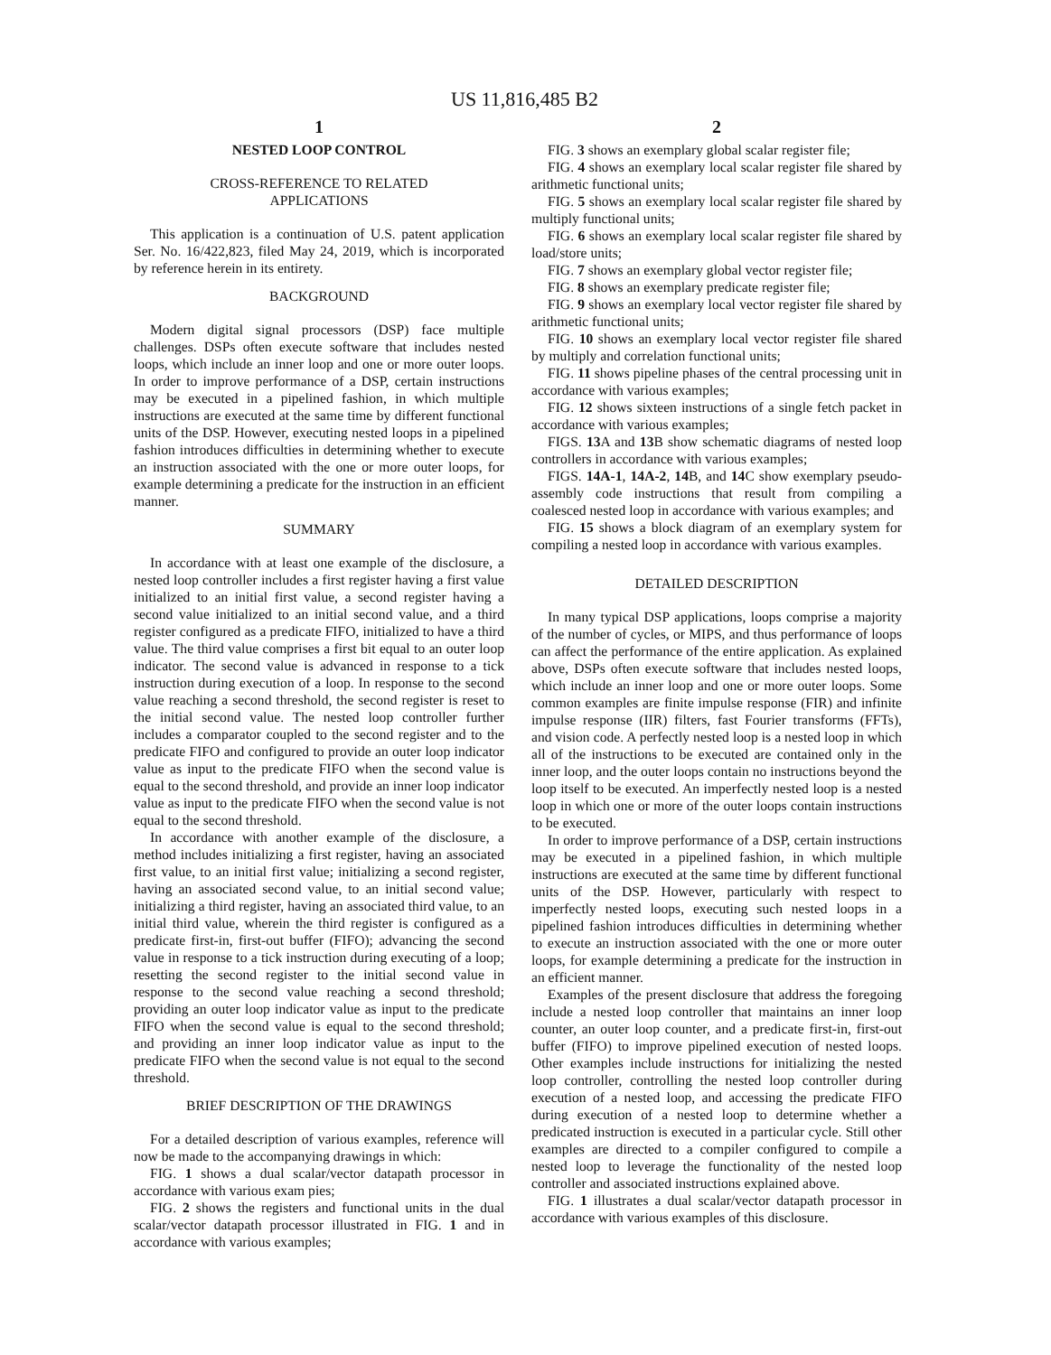US 11,816,485 B2
1
NESTED LOOP CONTROL
CROSS-REFERENCE TO RELATED
APPLICATIONS
This application is a continuation of U.S. patent application Ser. No. 16/422,823, filed May 24, 2019, which is incorporated by reference herein in its entirety.
BACKGROUND
Modern digital signal processors (DSP) face multiple challenges. DSPs often execute software that includes nested loops, which include an inner loop and one or more outer loops. In order to improve performance of a DSP, certain instructions may be executed in a pipelined fashion, in which multiple instructions are executed at the same time by different functional units of the DSP. However, executing nested loops in a pipelined fashion introduces difficulties in determining whether to execute an instruction associated with the one or more outer loops, for example determining a predicate for the instruction in an efficient manner.
SUMMARY
In accordance with at least one example of the disclosure, a nested loop controller includes a first register having a first value initialized to an initial first value, a second register having a second value initialized to an initial second value, and a third register configured as a predicate FIFO, initialized to have a third value. The third value comprises a first bit equal to an outer loop indicator. The second value is advanced in response to a tick instruction during execution of a loop. In response to the second value reaching a second threshold, the second register is reset to the initial second value. The nested loop controller further includes a comparator coupled to the second register and to the predicate FIFO and configured to provide an outer loop indicator value as input to the predicate FIFO when the second value is equal to the second threshold, and provide an inner loop indicator value as input to the predicate FIFO when the second value is not equal to the second threshold.
In accordance with another example of the disclosure, a method includes initializing a first register, having an associated first value, to an initial first value; initializing a second register, having an associated second value, to an initial second value; initializing a third register, having an associated third value, to an initial third value, wherein the third register is configured as a predicate first-in, first-out buffer (FIFO); advancing the second value in response to a tick instruction during executing of a loop; resetting the second register to the initial second value in response to the second value reaching a second threshold; providing an outer loop indicator value as input to the predicate FIFO when the second value is equal to the second threshold; and providing an inner loop indicator value as input to the predicate FIFO when the second value is not equal to the second threshold.
BRIEF DESCRIPTION OF THE DRAWINGS
For a detailed description of various examples, reference will now be made to the accompanying drawings in which:
FIG. 1 shows a dual scalar/vector datapath processor in accordance with various exam pies;
FIG. 2 shows the registers and functional units in the dual scalar/vector datapath processor illustrated in FIG. 1 and in accordance with various examples;
2
FIG. 3 shows an exemplary global scalar register file;
FIG. 4 shows an exemplary local scalar register file shared by arithmetic functional units;
FIG. 5 shows an exemplary local scalar register file shared by multiply functional units;
FIG. 6 shows an exemplary local scalar register file shared by load/store units;
FIG. 7 shows an exemplary global vector register file;
FIG. 8 shows an exemplary predicate register file;
FIG. 9 shows an exemplary local vector register file shared by arithmetic functional units;
FIG. 10 shows an exemplary local vector register file shared by multiply and correlation functional units;
FIG. 11 shows pipeline phases of the central processing unit in accordance with various examples;
FIG. 12 shows sixteen instructions of a single fetch packet in accordance with various examples;
FIGS. 13 A and 13 B show schematic diagrams of nested loop controllers in accordance with various examples;
FIGS. 14A-1, 14A-2, 14 B, and 14 C show exemplary pseudo-assembly code instructions that result from compiling a coalesced nested loop in accordance with various examples; and
FIG. 15 shows a block diagram of an exemplary system for compiling a nested loop in accordance with various examples.
DETAILED DESCRIPTION
In many typical DSP applications, loops comprise a majority of the number of cycles, or MIPS, and thus performance of loops can affect the performance of the entire application. As explained above, DSPs often execute software that includes nested loops, which include an inner loop and one or more outer loops. Some common examples are finite impulse response (FIR) and infinite impulse response (IIR) filters, fast Fourier transforms (FFTs), and vision code. A perfectly nested loop is a nested loop in which all of the instructions to be executed are contained only in the inner loop, and the outer loops contain no instructions beyond the loop itself to be executed. An imperfectly nested loop is a nested loop in which one or more of the outer loops contain instructions to be executed.
In order to improve performance of a DSP, certain instructions may be executed in a pipelined fashion, in which multiple instructions are executed at the same time by different functional units of the DSP. However, particularly with respect to imperfectly nested loops, executing such nested loops in a pipelined fashion introduces difficulties in determining whether to execute an instruction associated with the one or more outer loops, for example determining a predicate for the instruction in an efficient manner.
Examples of the present disclosure that address the foregoing include a nested loop controller that maintains an inner loop counter, an outer loop counter, and a predicate first-in, first-out buffer (FIFO) to improve pipelined execution of nested loops. Other examples include instructions for initializing the nested loop controller, controlling the nested loop controller during execution of a nested loop, and accessing the predicate FIFO during execution of a nested loop to determine whether a predicated instruction is executed in a particular cycle. Still other examples are directed to a compiler configured to compile a nested loop to leverage the functionality of the nested loop controller and associated instructions explained above.
FIG. 1 illustrates a dual scalar/vector datapath processor in accordance with various examples of this disclosure.